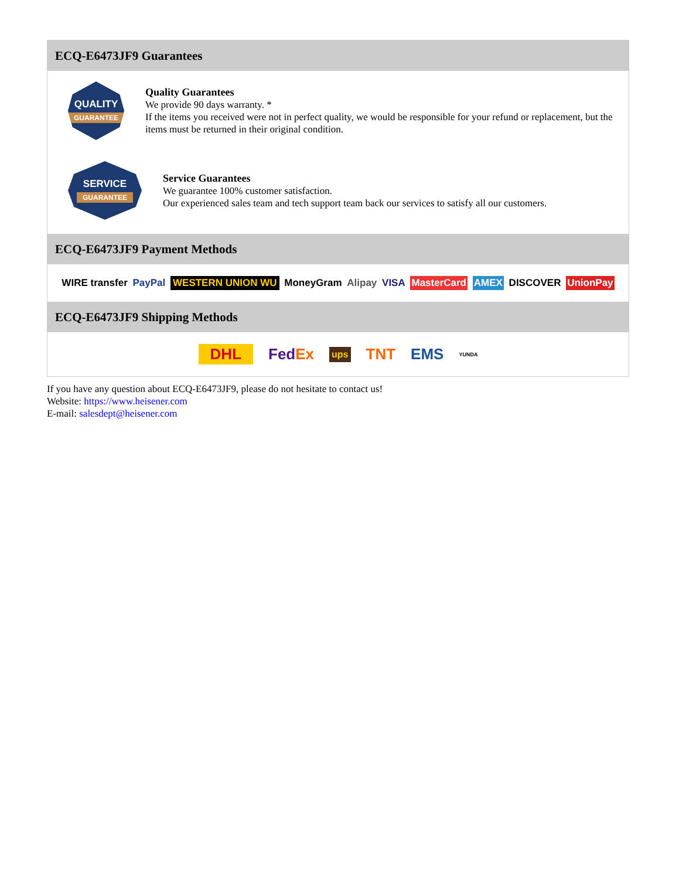ECQ-E6473JF9 Guarantees
QUALITY
GUARANTEE
Quality Guarantees
We provide 90 days warranty. *
If the items you received were not in perfect quality, we would be responsible for your refund or replacement, but the items must be returned in their original condition.
SERVICE
GUARANTEE
Service Guarantees
We guarantee 100% customer satisfaction.
Our experienced sales team and tech support team back our services to satisfy all our customers.
ECQ-E6473JF9 Payment Methods
WIRE transfer PayPal WESTERN UNION WU MoneyGram Alipay VISA MasterCard AMEX DISCOVER UnionPay
ECQ-E6473JF9 Shipping Methods
DHL FedEx ups TNT EMS YUNDA
If you have any question about ECQ-E6473JF9, please do not hesitate to contact us!
Website: https://www.heisener.com
E-mail: salesdept@heisener.com